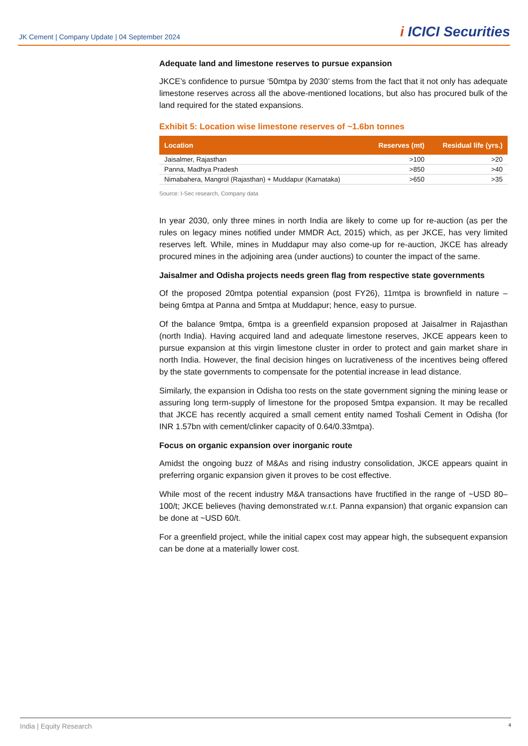JK Cement | Company Update | 04 September 2024
i ICICI Securities
Adequate land and limestone reserves to pursue expansion
JKCE’s confidence to pursue ‘50mtpa by 2030’ stems from the fact that it not only has adequate limestone reserves across all the above-mentioned locations, but also has procured bulk of the land required for the stated expansions.
Exhibit 5: Location wise limestone reserves of ~1.6bn tonnes
| Location | Reserves (mt) | Residual life (yrs.) |
| --- | --- | --- |
| Jaisalmer, Rajasthan | >100 | >20 |
| Panna, Madhya Pradesh | >850 | >40 |
| Nimabahera, Mangrol (Rajasthan) + Muddapur (Karnataka) | >650 | >35 |
Source: I-Sec research, Company data
In year 2030, only three mines in north India are likely to come up for re-auction (as per the rules on legacy mines notified under MMDR Act, 2015) which, as per JKCE, has very limited reserves left. While, mines in Muddapur may also come-up for re-auction, JKCE has already procured mines in the adjoining area (under auctions) to counter the impact of the same.
Jaisalmer and Odisha projects needs green flag from respective state governments
Of the proposed 20mtpa potential expansion (post FY26), 11mtpa is brownfield in nature – being 6mtpa at Panna and 5mtpa at Muddapur; hence, easy to pursue.
Of the balance 9mtpa, 6mtpa is a greenfield expansion proposed at Jaisalmer in Rajasthan (north India). Having acquired land and adequate limestone reserves, JKCE appears keen to pursue expansion at this virgin limestone cluster in order to protect and gain market share in north India. However, the final decision hinges on lucrativeness of the incentives being offered by the state governments to compensate for the potential increase in lead distance.
Similarly, the expansion in Odisha too rests on the state government signing the mining lease or assuring long term-supply of limestone for the proposed 5mtpa expansion. It may be recalled that JKCE has recently acquired a small cement entity named Toshali Cement in Odisha (for INR 1.57bn with cement/clinker capacity of 0.64/0.33mtpa).
Focus on organic expansion over inorganic route
Amidst the ongoing buzz of M&As and rising industry consolidation, JKCE appears quaint in preferring organic expansion given it proves to be cost effective.
While most of the recent industry M&A transactions have fructified in the range of ~USD 80–100/t; JKCE believes (having demonstrated w.r.t. Panna expansion) that organic expansion can be done at ~USD 60/t.
For a greenfield project, while the initial capex cost may appear high, the subsequent expansion can be done at a materially lower cost.
India | Equity Research 4